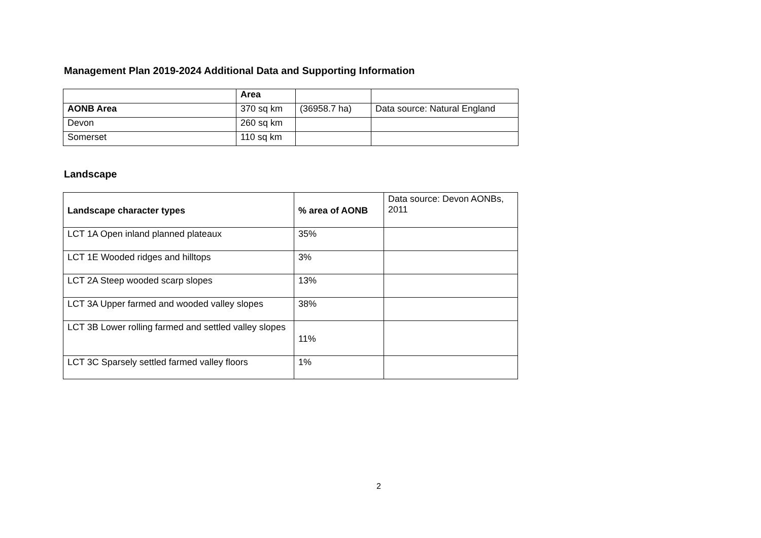Management Plan 2019-2024 Additional Data and Supporting Information
| | Area | | |
| --- | --- | --- | --- |
| AONB Area | 370 sq km | (36958.7 ha) | Data source: Natural England |
| Devon | 260 sq km | | |
| Somerset | 110 sq km | | |
Landscape
| Landscape character types | % area of AONB | Data source: Devon AONBs, 2011 |
| LCT 1A Open inland planned plateaux | 35% | |
| LCT 1E Wooded ridges and hilltops | 3% | |
| LCT 2A Steep wooded scarp slopes | 13% | |
| LCT 3A Upper farmed and wooded valley slopes | 38% | |
| LCT 3B Lower rolling farmed and settled valley slopes | 11% | |
| LCT 3C Sparsely settled farmed valley floors | 1% | |
2